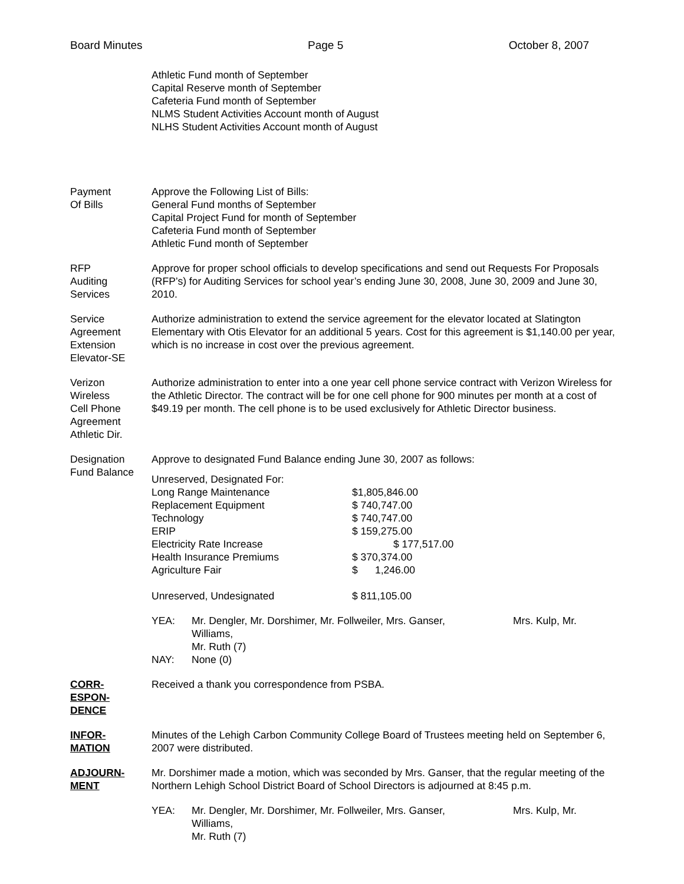Board Minutes Page 5 October 8, 2007
Athletic Fund month of September
Capital Reserve month of September
Cafeteria Fund month of September
NLMS Student Activities Account month of August
NLHS Student Activities Account month of August
Payment
Of Bills
Approve the Following List of Bills:
General Fund months of September
Capital Project Fund for month of September
Cafeteria Fund month of September
Athletic Fund month of September
RFP
Auditing
Services
Approve for proper school officials to develop specifications and send out Requests For Proposals (RFP’s) for Auditing Services for school year’s ending June 30, 2008, June 30, 2009 and June 30, 2010.
Service
Agreement
Extension
Elevator-SE
Authorize administration to extend the service agreement for the elevator located at Slatington Elementary with Otis Elevator for an additional 5 years. Cost for this agreement is $1,140.00 per year, which is no increase in cost over the previous agreement.
Verizon
Wireless
Cell Phone
Agreement
Athletic Dir.
Authorize administration to enter into a one year cell phone service contract with Verizon Wireless for the Athletic Director. The contract will be for one cell phone for 900 minutes per month at a cost of $49.19 per month. The cell phone is to be used exclusively for Athletic Director business.
Designation
Fund Balance
Approve to designated Fund Balance ending June 30, 2007 as follows:
| Unreserved, Designated For: | |
| Long Range Maintenance | $1,805,846.00 |
| Replacement Equipment | $ 740,747.00 |
| Technology | $ 740,747.00 |
| ERIP | $ 159,275.00 |
| Electricity Rate Increase | $ 177,517.00 |
| Health Insurance Premiums | $ 370,374.00 |
| Agriculture Fair | $ 1,246.00 |
| Unreserved, Undesignated | $ 811,105.00 |
| YEA: | Mr. Dengler, Mr. Dorshimer, Mr. Follweiler, Mrs. Ganser, Williams, Mr. Ruth (7) | Mrs. Kulp, Mr. |
| NAY: | None (0) | |
CORR-
ESPON-
DENCE
Received a thank you correspondence from PSBA.
INFOR-
MATION
Minutes of the Lehigh Carbon Community College Board of Trustees meeting held on September 6, 2007 were distributed.
ADJOURN-
MENT
Mr. Dorshimer made a motion, which was seconded by Mrs. Ganser, that the regular meeting of the Northern Lehigh School District Board of School Directors is adjourned at 8:45 p.m.
| YEA: | Mr. Dengler, Mr. Dorshimer, Mr. Follweiler, Mrs. Ganser, Williams, Mr. Ruth (7) | Mrs. Kulp, Mr. |